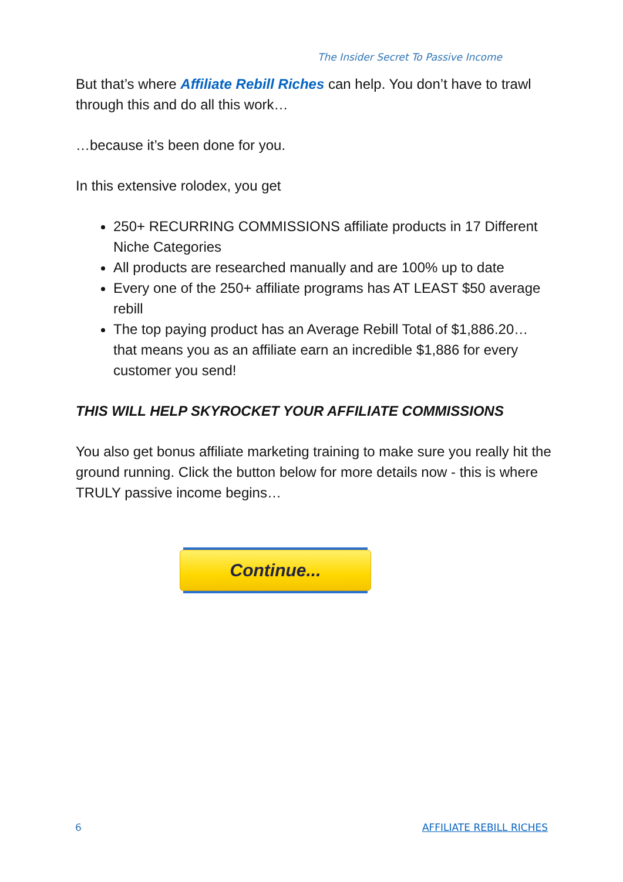The Insider Secret To Passive Income
But that’s where Affiliate Rebill Riches can help. You don’t have to trawl through this and do all this work…
…because it’s been done for you.
In this extensive rolodex, you get
250+ RECURRING COMMISSIONS affiliate products in 17 Different Niche Categories
All products are researched manually and are 100% up to date
Every one of the 250+ affiliate programs has AT LEAST $50 average rebill
The top paying product has an Average Rebill Total of $1,886.20… that means you as an affiliate earn an incredible $1,886 for every customer you send!
THIS WILL HELP SKYROCKET YOUR AFFILIATE COMMISSIONS
You also get bonus affiliate marketing training to make sure you really hit the ground running. Click the button below for more details now - this is where TRULY passive income begins…
Continue...
6 AFFILIATE REBILL RICHES